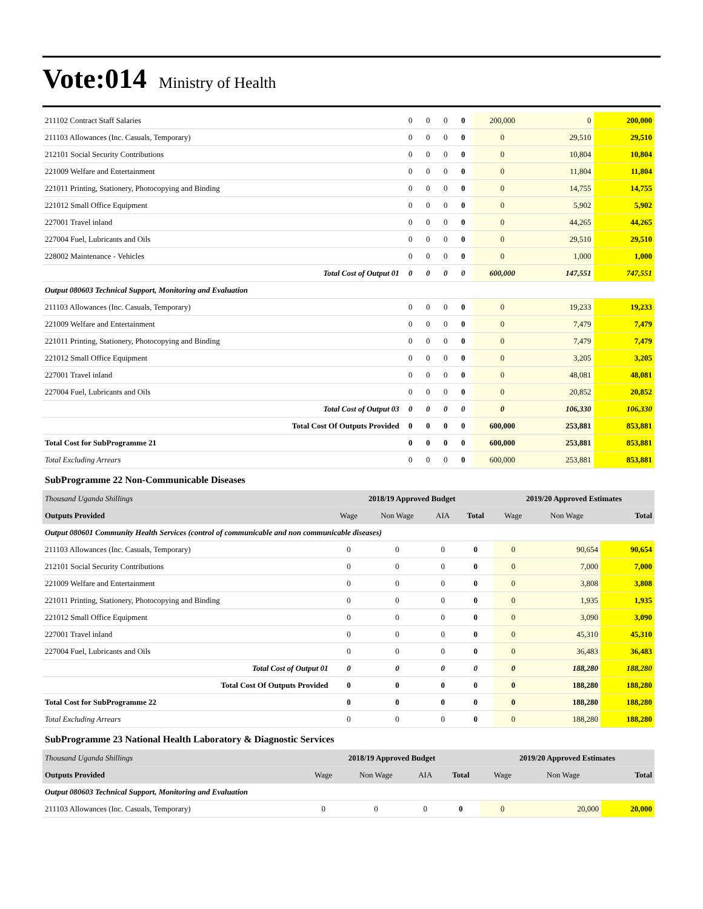Vote:014 Ministry of Health
| 211102 Contract Staff Salaries | 0 | 0 | 0 | 0 | 200,000 | 0 | 200,000 |
| 211103 Allowances (Inc. Casuals, Temporary) | 0 | 0 | 0 | 0 | 0 | 29,510 | 29,510 |
| 212101 Social Security Contributions | 0 | 0 | 0 | 0 | 0 | 10,804 | 10,804 |
| 221009 Welfare and Entertainment | 0 | 0 | 0 | 0 | 0 | 11,804 | 11,804 |
| 221011 Printing, Stationery, Photocopying and Binding | 0 | 0 | 0 | 0 | 0 | 14,755 | 14,755 |
| 221012 Small Office Equipment | 0 | 0 | 0 | 0 | 0 | 5,902 | 5,902 |
| 227001 Travel inland | 0 | 0 | 0 | 0 | 0 | 44,265 | 44,265 |
| 227004 Fuel, Lubricants and Oils | 0 | 0 | 0 | 0 | 0 | 29,510 | 29,510 |
| 228002 Maintenance - Vehicles | 0 | 0 | 0 | 0 | 0 | 1,000 | 1,000 |
| Total Cost of Output 01 | 0 | 0 | 0 | 0 | 600,000 | 147,551 | 747,551 |
| Output 080603 Technical Support, Monitoring and Evaluation | | | | | | | |
| 211103 Allowances (Inc. Casuals, Temporary) | 0 | 0 | 0 | 0 | 0 | 19,233 | 19,233 |
| 221009 Welfare and Entertainment | 0 | 0 | 0 | 0 | 0 | 7,479 | 7,479 |
| 221011 Printing, Stationery, Photocopying and Binding | 0 | 0 | 0 | 0 | 0 | 7,479 | 7,479 |
| 221012 Small Office Equipment | 0 | 0 | 0 | 0 | 0 | 3,205 | 3,205 |
| 227001 Travel inland | 0 | 0 | 0 | 0 | 0 | 48,081 | 48,081 |
| 227004 Fuel, Lubricants and Oils | 0 | 0 | 0 | 0 | 0 | 20,852 | 20,852 |
| Total Cost of Output 03 | 0 | 0 | 0 | 0 | 0 | 106,330 | 106,330 |
| Total Cost Of Outputs Provided | 0 | 0 | 0 | 0 | 600,000 | 253,881 | 853,881 |
| Total Cost for SubProgramme 21 | 0 | 0 | 0 | 0 | 600,000 | 253,881 | 853,881 |
| Total Excluding Arrears | 0 | 0 | 0 | 0 | 600,000 | 253,881 | 853,881 |
SubProgramme 22 Non-Communicable Diseases
| Thousand Uganda Shillings | 2018/19 Approved Budget | | | | 2019/20 Approved Estimates | | |
| Outputs Provided | Wage | Non Wage | AIA | Total | Wage | Non Wage | Total |
| Output 080601 Community Health Services (control of communicable and non communicable diseases) | | | | | | | |
| 211103 Allowances (Inc. Casuals, Temporary) | 0 | 0 | 0 | 0 | 0 | 90,654 | 90,654 |
| 212101 Social Security Contributions | 0 | 0 | 0 | 0 | 0 | 7,000 | 7,000 |
| 221009 Welfare and Entertainment | 0 | 0 | 0 | 0 | 0 | 3,808 | 3,808 |
| 221011 Printing, Stationery, Photocopying and Binding | 0 | 0 | 0 | 0 | 0 | 1,935 | 1,935 |
| 221012 Small Office Equipment | 0 | 0 | 0 | 0 | 0 | 3,090 | 3,090 |
| 227001 Travel inland | 0 | 0 | 0 | 0 | 0 | 45,310 | 45,310 |
| 227004 Fuel, Lubricants and Oils | 0 | 0 | 0 | 0 | 0 | 36,483 | 36,483 |
| Total Cost of Output 01 | 0 | 0 | 0 | 0 | 0 | 188,280 | 188,280 |
| Total Cost Of Outputs Provided | 0 | 0 | 0 | 0 | 0 | 188,280 | 188,280 |
| Total Cost for SubProgramme 22 | 0 | 0 | 0 | 0 | 0 | 188,280 | 188,280 |
| Total Excluding Arrears | 0 | 0 | 0 | 0 | 0 | 188,280 | 188,280 |
SubProgramme 23 National Health Laboratory & Diagnostic Services
| Thousand Uganda Shillings | 2018/19 Approved Budget | | | | 2019/20 Approved Estimates | | |
| Outputs Provided | Wage | Non Wage | AIA | Total | Wage | Non Wage | Total |
| Output 080603 Technical Support, Monitoring and Evaluation | | | | | | | |
| 211103 Allowances (Inc. Casuals, Temporary) | 0 | 0 | 0 | 0 | 0 | 20,000 | 20,000 |